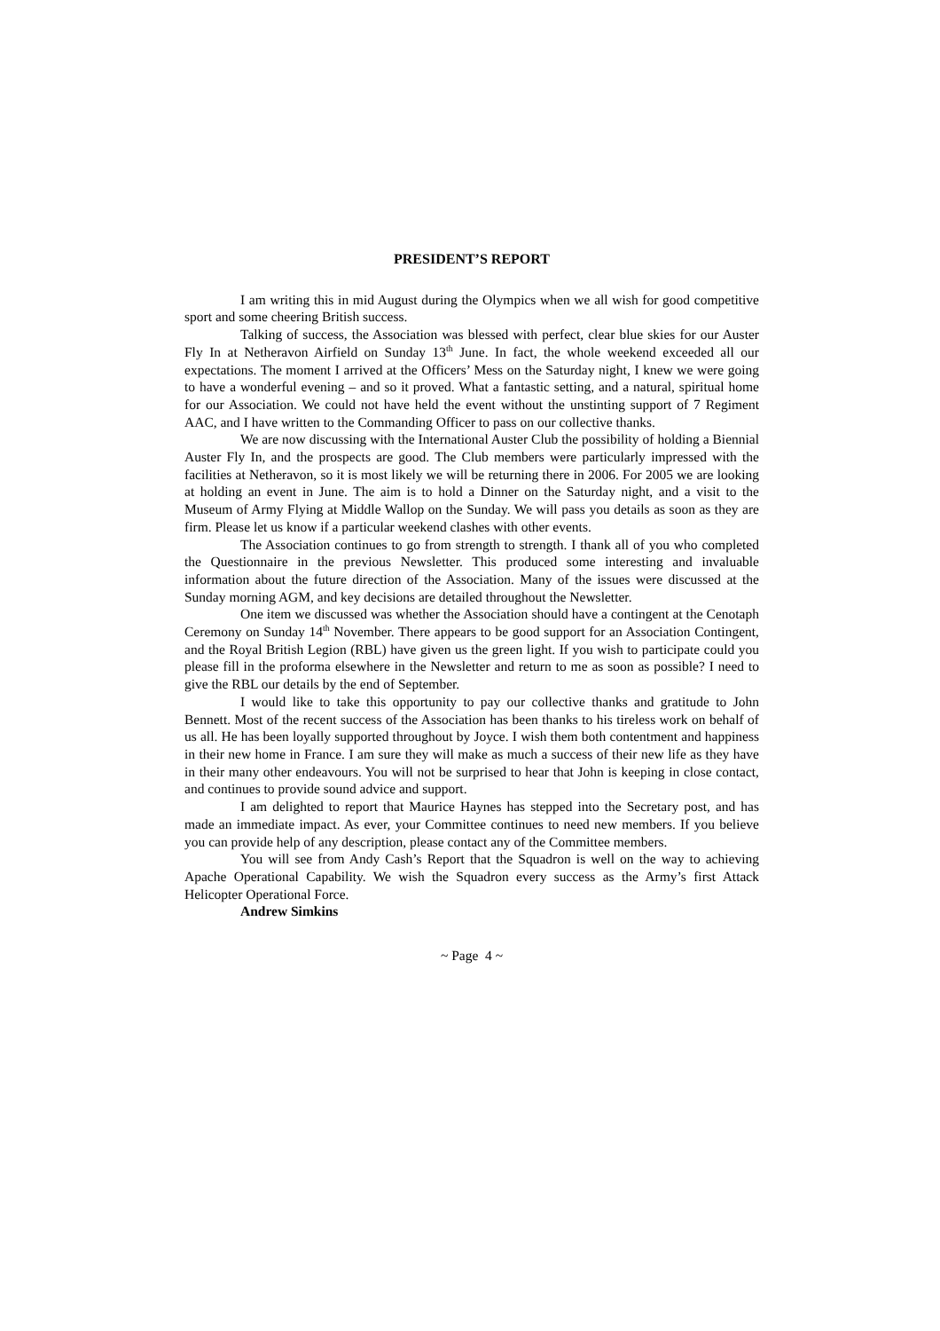PRESIDENT’S REPORT
I am writing this in mid August during the Olympics when we all wish for good competitive sport and some cheering British success.
Talking of success, the Association was blessed with perfect, clear blue skies for our Auster Fly In at Netheravon Airfield on Sunday 13<sup>th</sup> June. In fact, the whole weekend exceeded all our expectations. The moment I arrived at the Officers’ Mess on the Saturday night, I knew we were going to have a wonderful evening – and so it proved. What a fantastic setting, and a natural, spiritual home for our Association. We could not have held the event without the unstinting support of 7 Regiment AAC, and I have written to the Commanding Officer to pass on our collective thanks.
We are now discussing with the International Auster Club the possibility of holding a Biennial Auster Fly In, and the prospects are good. The Club members were particularly impressed with the facilities at Netheravon, so it is most likely we will be returning there in 2006. For 2005 we are looking at holding an event in June. The aim is to hold a Dinner on the Saturday night, and a visit to the Museum of Army Flying at Middle Wallop on the Sunday. We will pass you details as soon as they are firm. Please let us know if a particular weekend clashes with other events.
The Association continues to go from strength to strength. I thank all of you who completed the Questionnaire in the previous Newsletter. This produced some interesting and invaluable information about the future direction of the Association. Many of the issues were discussed at the Sunday morning AGM, and key decisions are detailed throughout the Newsletter.
One item we discussed was whether the Association should have a contingent at the Cenotaph Ceremony on Sunday 14<sup>th</sup> November. There appears to be good support for an Association Contingent, and the Royal British Legion (RBL) have given us the green light. If you wish to participate could you please fill in the proforma elsewhere in the Newsletter and return to me as soon as possible? I need to give the RBL our details by the end of September.
I would like to take this opportunity to pay our collective thanks and gratitude to John Bennett. Most of the recent success of the Association has been thanks to his tireless work on behalf of us all. He has been loyally supported throughout by Joyce. I wish them both contentment and happiness in their new home in France. I am sure they will make as much a success of their new life as they have in their many other endeavours. You will not be surprised to hear that John is keeping in close contact, and continues to provide sound advice and support.
I am delighted to report that Maurice Haynes has stepped into the Secretary post, and has made an immediate impact. As ever, your Committee continues to need new members. If you believe you can provide help of any description, please contact any of the Committee members.
You will see from Andy Cash’s Report that the Squadron is well on the way to achieving Apache Operational Capability. We wish the Squadron every success as the Army’s first Attack Helicopter Operational Force.
Andrew Simkins
~ Page 4 ~